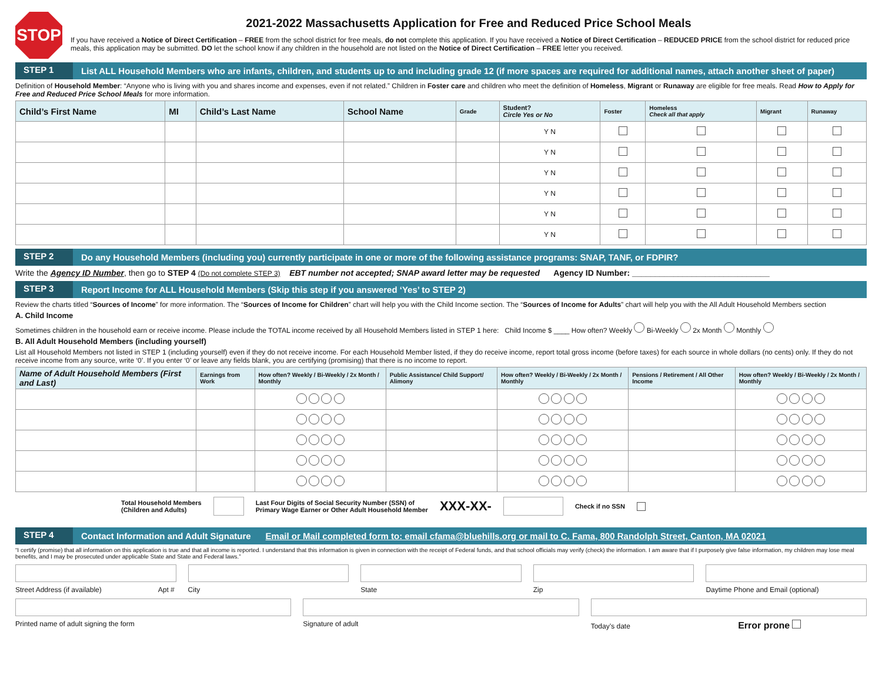STOP
2021-2022 Massachusetts Application for Free and Reduced Price School Meals
If you have received a Notice of Direct Certification – FREE from the school district for free meals, do not complete this application. If you have received a Notice of Direct Certification – REDUCED PRICE from the school district for reduced price meals, this application may be submitted. DO let the school know if any children in the household are not listed on the Notice of Direct Certification – FREE letter you received.
STEP 1 List ALL Household Members who are infants, children, and students up to and including grade 12 (if more spaces are required for additional names, attach another sheet of paper)
Definition of Household Member: “Anyone who is living with you and shares income and expenses, even if not related.” Children in Foster care and children who meet the definition of Homeless, Migrant or Runaway are eligible for free meals. Read How to Apply for Free and Reduced Price School Meals for more information.
| Child’s First Name | MI | Child’s Last Name | School Name | Grade | Student? Circle Yes or No | Foster | Homeless Check all that apply | Migrant | Runaway |
| --- | --- | --- | --- | --- | --- | --- | --- | --- | --- |
| | | | | | Y N | | | | |
| | | | | | Y N | | | | |
| | | | | | Y N | | | | |
| | | | | | Y N | | | | |
| | | | | | Y N | | | | |
| | | | | | Y N | | | | |
STEP 2 Do any Household Members (including you) currently participate in one or more of the following assistance programs: SNAP, TANF, or FDPIR?
Write the Agency ID Number, then go to STEP 4 (Do not complete STEP 3) EBT number not accepted; SNAP award letter may be requested Agency ID Number: ______________________________
STEP 3 Report Income for ALL Household Members (Skip this step if you answered ‘Yes’ to STEP 2)
Review the charts titled “Sources of Income” for more information. The “Sources of Income for Children” chart will help you with the Child Income section. The “Sources of Income for Adults” chart will help you with the All Adult Household Members section
A. Child Income
Sometimes children in the household earn or receive income. Please include the TOTAL income received by all Household Members listed in STEP 1 here: Child Income $ ____ How often? Weekly Bi-Weekly 2x Month Monthly
B. All Adult Household Members (including yourself)
List all Household Members not listed in STEP 1 (including yourself) even if they do not receive income. For each Household Member listed, if they do receive income, report total gross income (before taxes) for each source in whole dollars (no cents) only. If they do not receive income from any source, write ‘0’. If you enter ‘0’ or leave any fields blank, you are certifying (promising) that there is no income to report.
| Name of Adult Household Members (First and Last) | Earnings from Work | How often? Weekly / Bi-Weekly / 2x Month / Monthly | Public Assistance/ Child Support/ Alimony | How often? Weekly / Bi-Weekly / 2x Month / Monthly | Pensions / Retirement / All Other Income | How often? Weekly / Bi-Weekly / 2x Month / Monthly |
| --- | --- | --- | --- | --- | --- | --- |
Total Household Members
(Children and Adults) Last Four Digits of Social Security Number (SSN) of
Primary Wage Earner or Other Adult Household Member XXX-XX- Check if no SSN
STEP 4 Contact Information and Adult Signature Email or Mail completed form to: email cfama@bluehills.org or mail to C. Fama, 800 Randolph Street, Canton, MA 02021
“I certify (promise) that all information on this application is true and that all income is reported. I understand that this information is given in connection with the receipt of Federal funds, and that school officials may verify (check) the information. I am aware that if I purposely give false information, my children may lose meal benefits, and I may be prosecuted under applicable State and State and Federal laws.”
Street Address (if available) Apt #
City State Zip Daytime Phone and Email (optional)
Printed name of adult signing the form
Signature of adult Today’s date Error prone